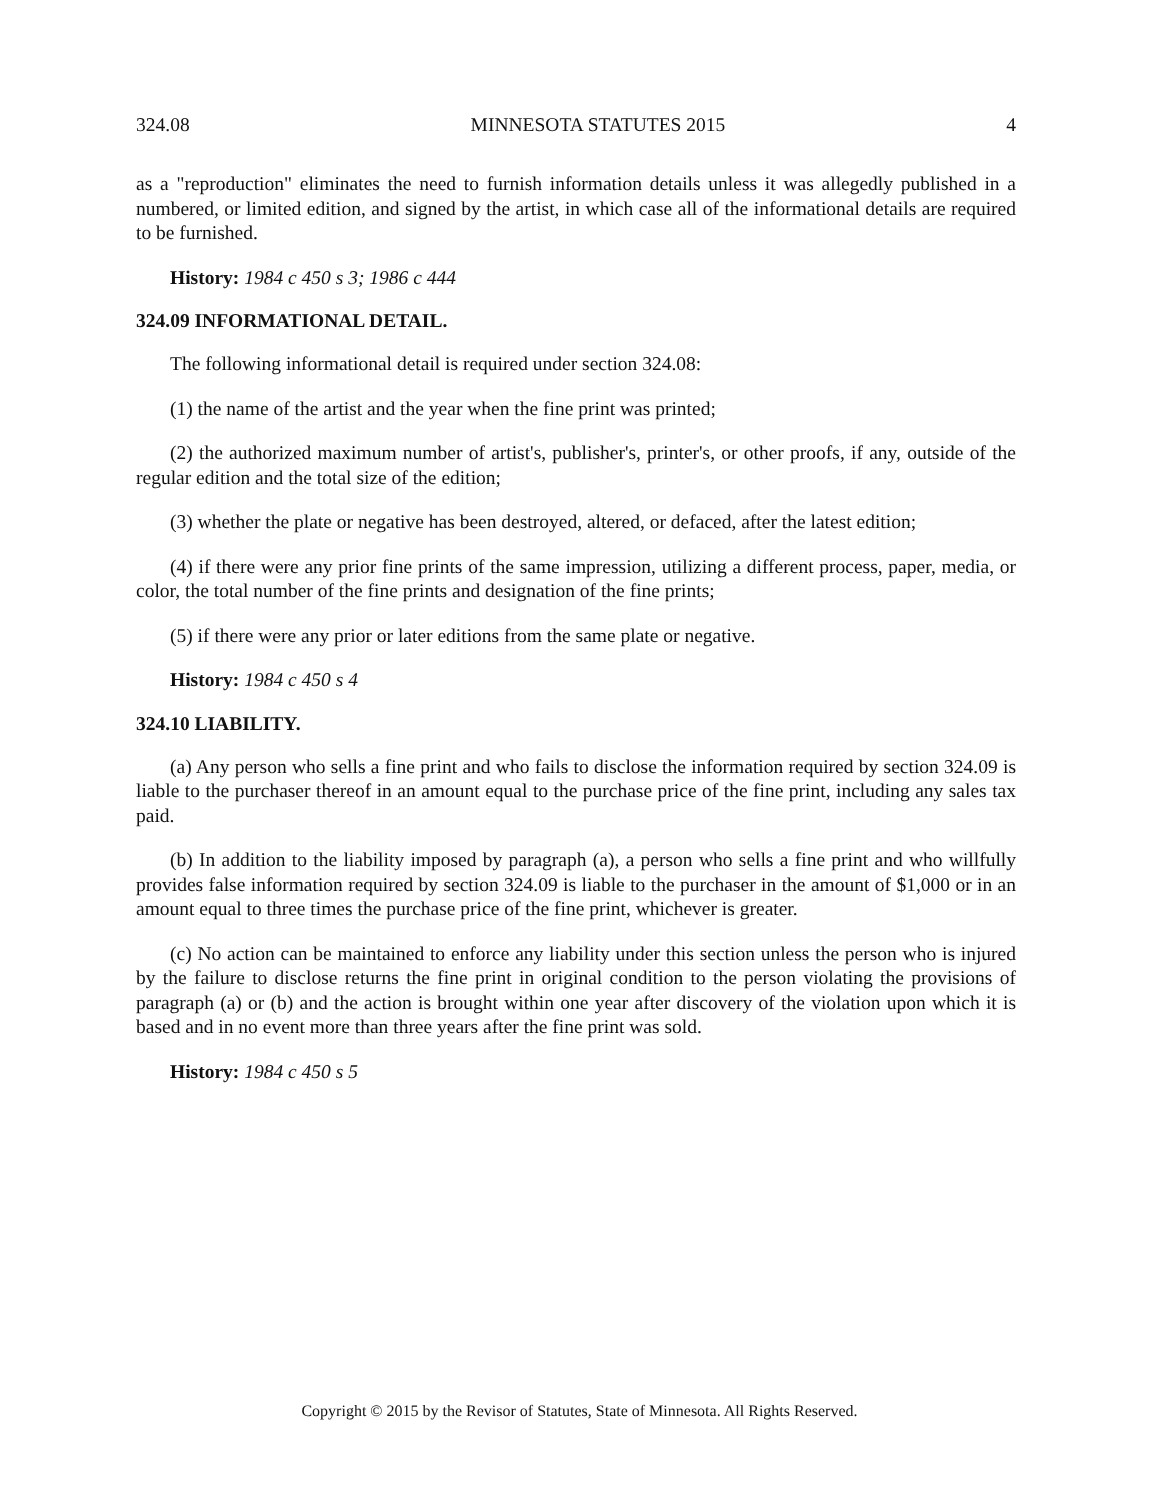324.08 MINNESOTA STATUTES 2015 4
as a "reproduction" eliminates the need to furnish information details unless it was allegedly published in a numbered, or limited edition, and signed by the artist, in which case all of the informational details are required to be furnished.
History: 1984 c 450 s 3; 1986 c 444
324.09 INFORMATIONAL DETAIL.
The following informational detail is required under section 324.08:
(1) the name of the artist and the year when the fine print was printed;
(2) the authorized maximum number of artist's, publisher's, printer's, or other proofs, if any, outside of the regular edition and the total size of the edition;
(3) whether the plate or negative has been destroyed, altered, or defaced, after the latest edition;
(4) if there were any prior fine prints of the same impression, utilizing a different process, paper, media, or color, the total number of the fine prints and designation of the fine prints;
(5) if there were any prior or later editions from the same plate or negative.
History: 1984 c 450 s 4
324.10 LIABILITY.
(a) Any person who sells a fine print and who fails to disclose the information required by section 324.09 is liable to the purchaser thereof in an amount equal to the purchase price of the fine print, including any sales tax paid.
(b) In addition to the liability imposed by paragraph (a), a person who sells a fine print and who willfully provides false information required by section 324.09 is liable to the purchaser in the amount of $1,000 or in an amount equal to three times the purchase price of the fine print, whichever is greater.
(c) No action can be maintained to enforce any liability under this section unless the person who is injured by the failure to disclose returns the fine print in original condition to the person violating the provisions of paragraph (a) or (b) and the action is brought within one year after discovery of the violation upon which it is based and in no event more than three years after the fine print was sold.
History: 1984 c 450 s 5
Copyright © 2015 by the Revisor of Statutes, State of Minnesota. All Rights Reserved.